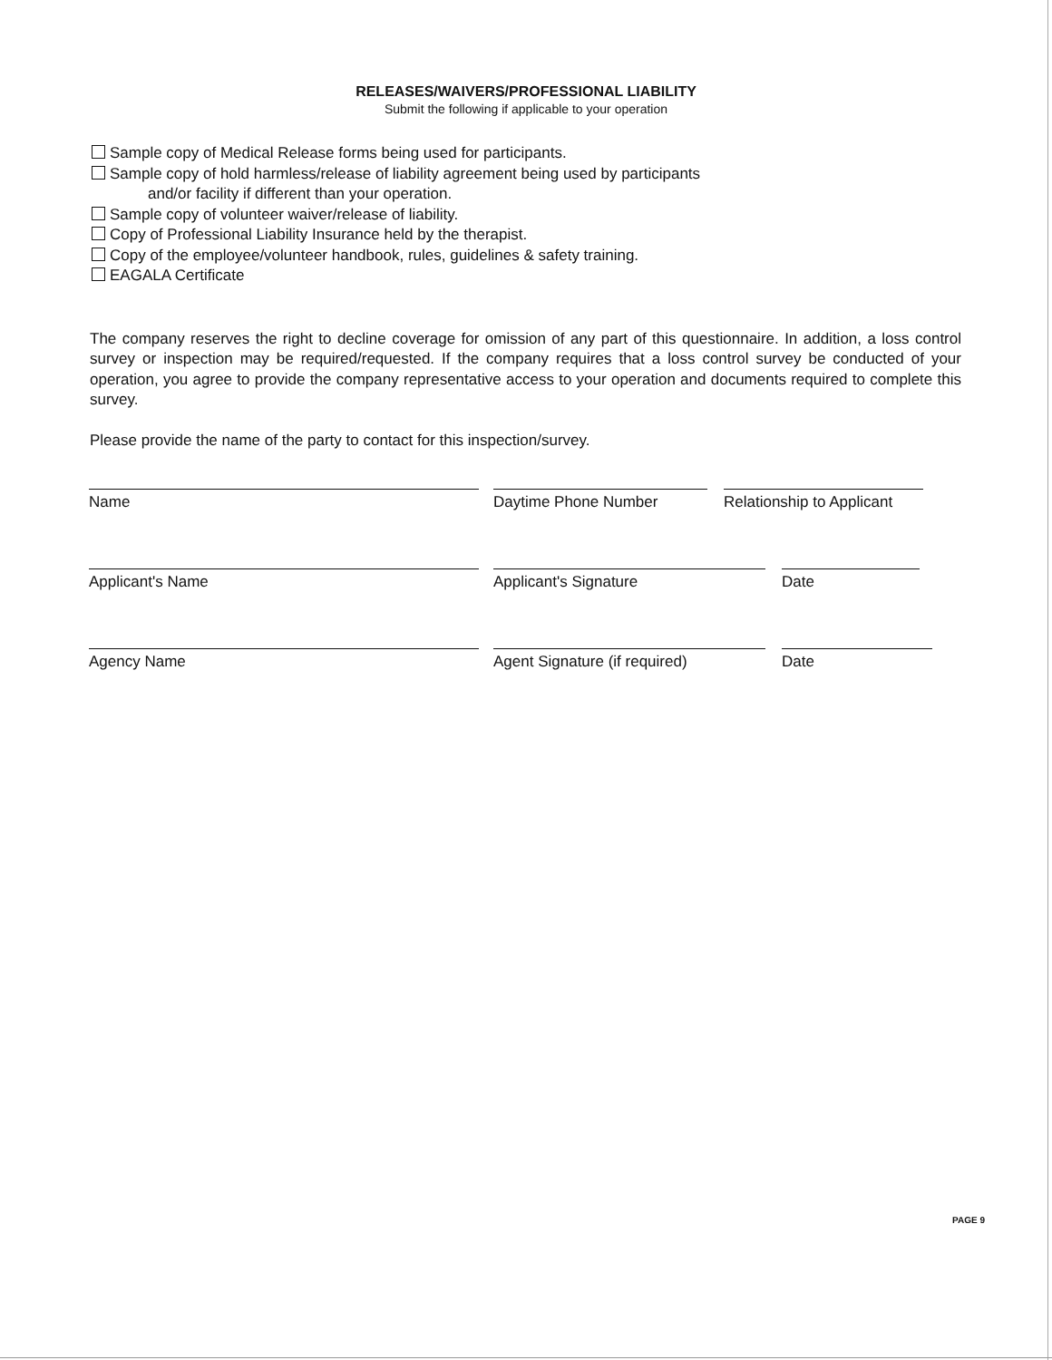RELEASES/WAIVERS/PROFESSIONAL LIABILITY
Submit the following if applicable to your operation
Sample copy of Medical Release forms being used for participants.
Sample copy of hold harmless/release of liability agreement being used by participants
and/or facility if different than your operation.
Sample copy of volunteer waiver/release of liability.
Copy of Professional Liability Insurance held by the therapist.
Copy of the employee/volunteer handbook, rules, guidelines & safety training.
EAGALA Certificate
The company reserves the right to decline coverage for omission of any part of this questionnaire. In addition, a loss control survey or inspection may be required/requested. If the company requires that a loss control survey be conducted of your operation, you agree to provide the company representative access to your operation and documents required to complete this survey.
Please provide the name of the party to contact for this inspection/survey.
Name Daytime Phone Number Relationship to Applicant
Applicant's Name Applicant's Signature Date
Agency Name Agent Signature (if required) Date
PAGE 9